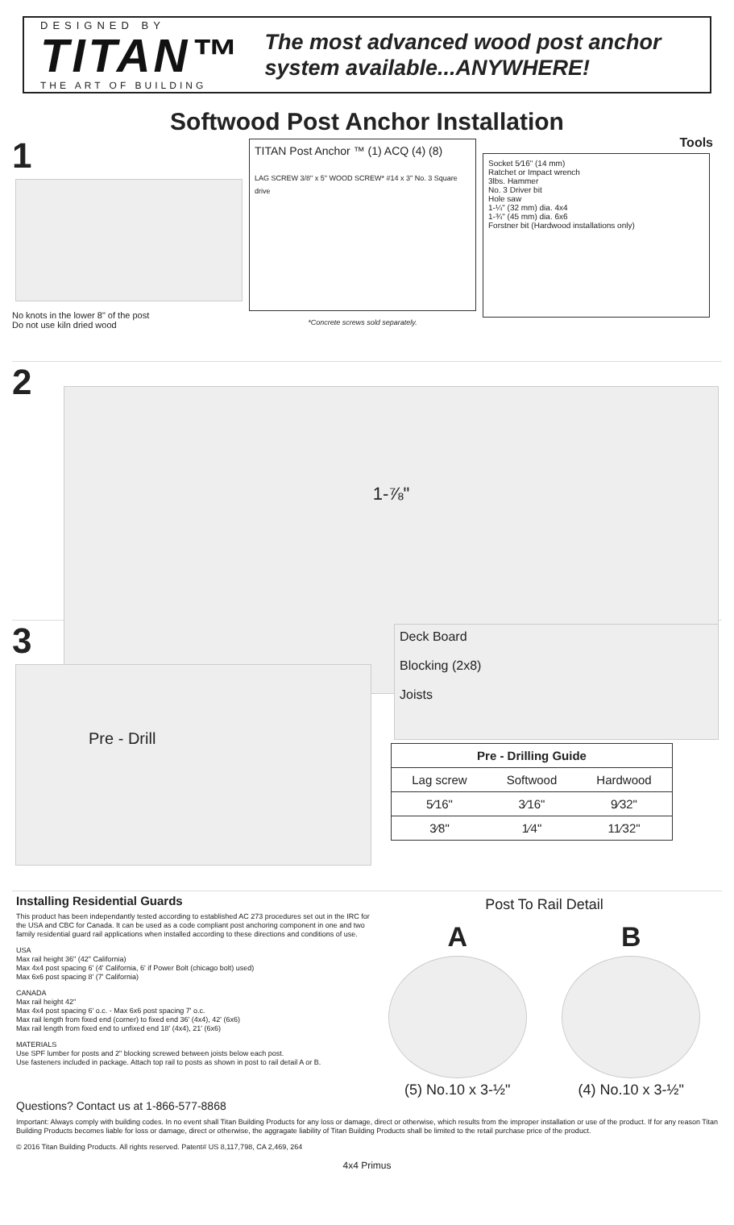DESIGNED BY
TITAN™
THE ART OF BUILDING
The most advanced wood post anchor system available...ANYWHERE!
Softwood Post Anchor Installation
1
No knots in the lower 8" of the post
Do not use kiln dried wood
TITAN Post Anchor ™ (1) ACQ (4) (8)
LAG SCREW 3/8" x 5" WOOD SCREW* #14 x 3" No. 3 Square drive
*Concrete screws sold separately.
Tools
Socket 5⁄16" (14 mm)
Ratchet or Impact wrench
3lbs. Hammer
No. 3 Driver bit
Hole saw
1-¼" (32 mm) dia. 4x4
1-¾" (45 mm) dia. 6x6
Forstner bit (Hardwood installations only)
2
1-⅞"
3
Pre - Drill
Deck Board
Blocking (2x8)
Joists
| Pre - Drilling Guide | | |
| --- | --- | --- |
| Lag screw | Softwood | Hardwood |
| 5⁄16" | 3⁄16" | 9⁄32" |
| 3⁄8" | 1⁄4" | 11⁄32" |
Installing Residential Guards
This product has been independantly tested according to established AC 273 procedures set out in the IRC for the USA and CBC for Canada. It can be used as a code compliant post anchoring component in one and two family residential guard rail applications when installed according to these directions and conditions of use.
USA
Max rail height 36" (42" California)
Max 4x4 post spacing 6' (4' California, 6' if Power Bolt (chicago bolt) used)
Max 6x6 post spacing 8' (7' California)
CANADA
Max rail height 42"
Max 4x4 post spacing 6' o.c. - Max 6x6 post spacing 7' o.c.
Max rail length from fixed end (corner) to fixed end 36' (4x4), 42' (6x6)
Max rail length from fixed end to unfixed end 18' (4x4), 21' (6x6)
MATERIALS
Use SPF lumber for posts and 2" blocking screwed between joists below each post.
Use fasteners included in package. Attach top rail to posts as shown in post to rail detail A or B.
Post To Rail Detail
A
(5) No.10 x 3-½"
B
(4) No.10 x 3-½"
Questions? Contact us at 1-866-577-8868
Important: Always comply with building codes. In no event shall Titan Building Products for any loss or damage, direct or otherwise, which results from the improper installation or use of the product. If for any reason Titan Building Products becomes liable for loss or damage, direct or otherwise, the aggragate liability of Titan Building Products shall be limited to the retail purchase price of the product.
© 2016 Titan Building Products. All rights reserved. Patent# US 8,117,798, CA 2,469, 264
4x4 Primus